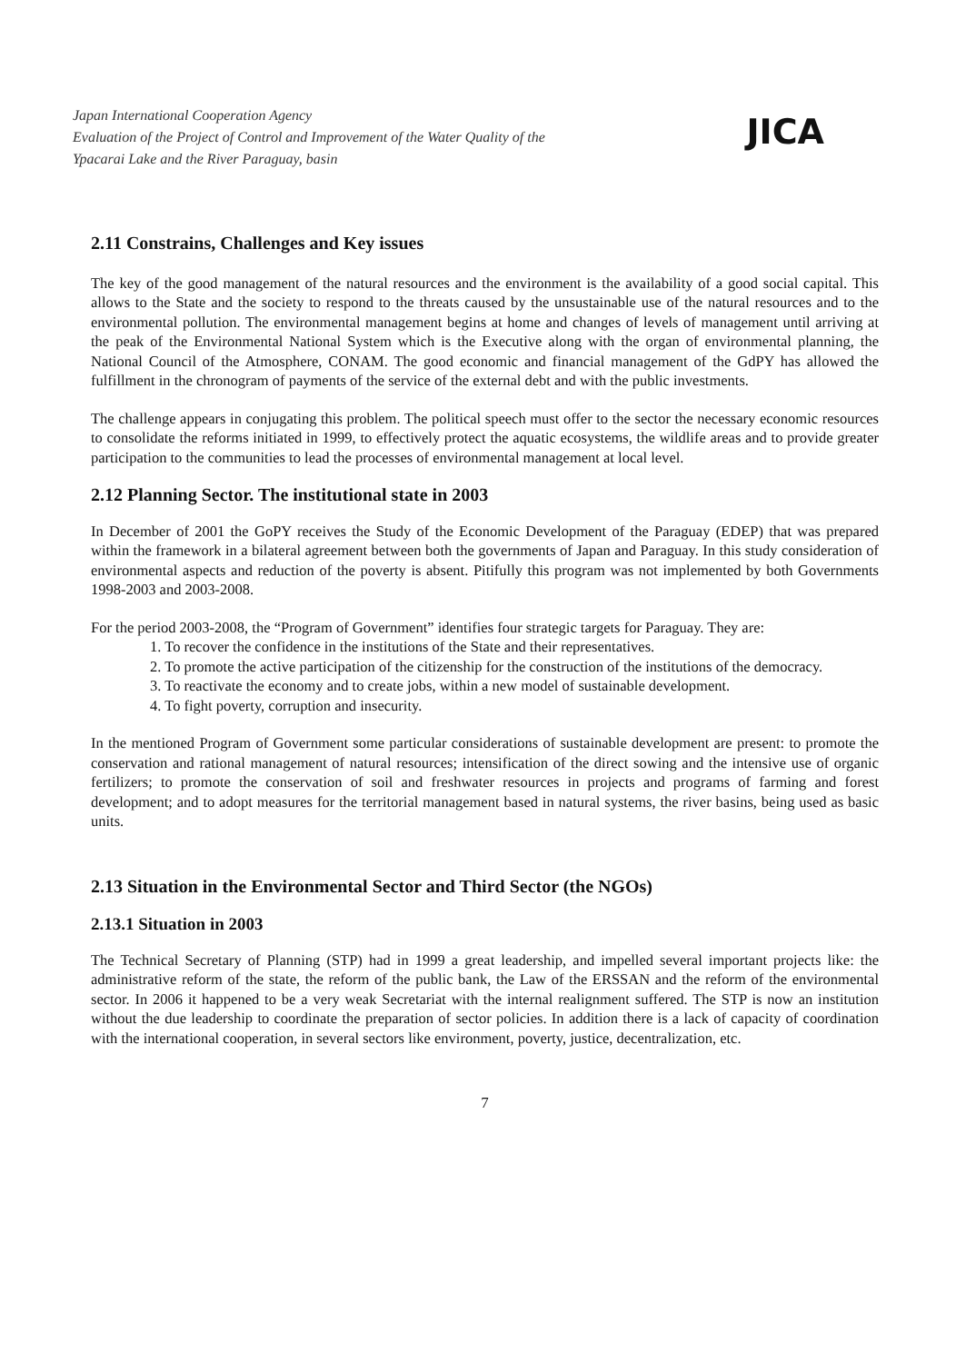Japan International Cooperation Agency
Evaluation of the Project of Control and Improvement of the Water Quality of the
Ypacarai Lake and the River Paraguay, basin
JICA
2.11 Constrains, Challenges and Key issues
The key of the good management of the natural resources and the environment is the availability of a good social capital. This allows to the State and the society to respond to the threats caused by the unsustainable use of the natural resources and to the environmental pollution. The environmental management begins at home and changes of levels of management until arriving at the peak of the Environmental National System which is the Executive along with the organ of environmental planning, the National Council of the Atmosphere, CONAM. The good economic and financial management of the GdPY has allowed the fulfillment in the chronogram of payments of the service of the external debt and with the public investments.
The challenge appears in conjugating this problem. The political speech must offer to the sector the necessary economic resources to consolidate the reforms initiated in 1999, to effectively protect the aquatic ecosystems, the wildlife areas and to provide greater participation to the communities to lead the processes of environmental management at local level.
2.12 Planning Sector. The institutional state in 2003
In December of 2001 the GoPY receives the Study of the Economic Development of the Paraguay (EDEP) that was prepared within the framework in a bilateral agreement between both the governments of Japan and Paraguay. In this study consideration of environmental aspects and reduction of the poverty is absent. Pitifully this program was not implemented by both Governments 1998-2003 and 2003-2008.
For the period 2003-2008, the “Program of Government” identifies four strategic targets for Paraguay. They are:
1. To recover the confidence in the institutions of the State and their representatives.
2. To promote the active participation of the citizenship for the construction of the institutions of the democracy.
3. To reactivate the economy and to create jobs, within a new model of sustainable development.
4. To fight poverty, corruption and insecurity.
In the mentioned Program of Government some particular considerations of sustainable development are present: to promote the conservation and rational management of natural resources; intensification of the direct sowing and the intensive use of organic fertilizers; to promote the conservation of soil and freshwater resources in projects and programs of farming and forest development; and to adopt measures for the territorial management based in natural systems, the river basins, being used as basic units.
2.13 Situation in the Environmental Sector and Third Sector (the NGOs)
2.13.1 Situation in 2003
The Technical Secretary of Planning (STP) had in 1999 a great leadership, and impelled several important projects like: the administrative reform of the state, the reform of the public bank, the Law of the ERSSAN and the reform of the environmental sector. In 2006 it happened to be a very weak Secretariat with the internal realignment suffered. The STP is now an institution without the due leadership to coordinate the preparation of sector policies. In addition there is a lack of capacity of coordination with the international cooperation, in several sectors like environment, poverty, justice, decentralization, etc.
7